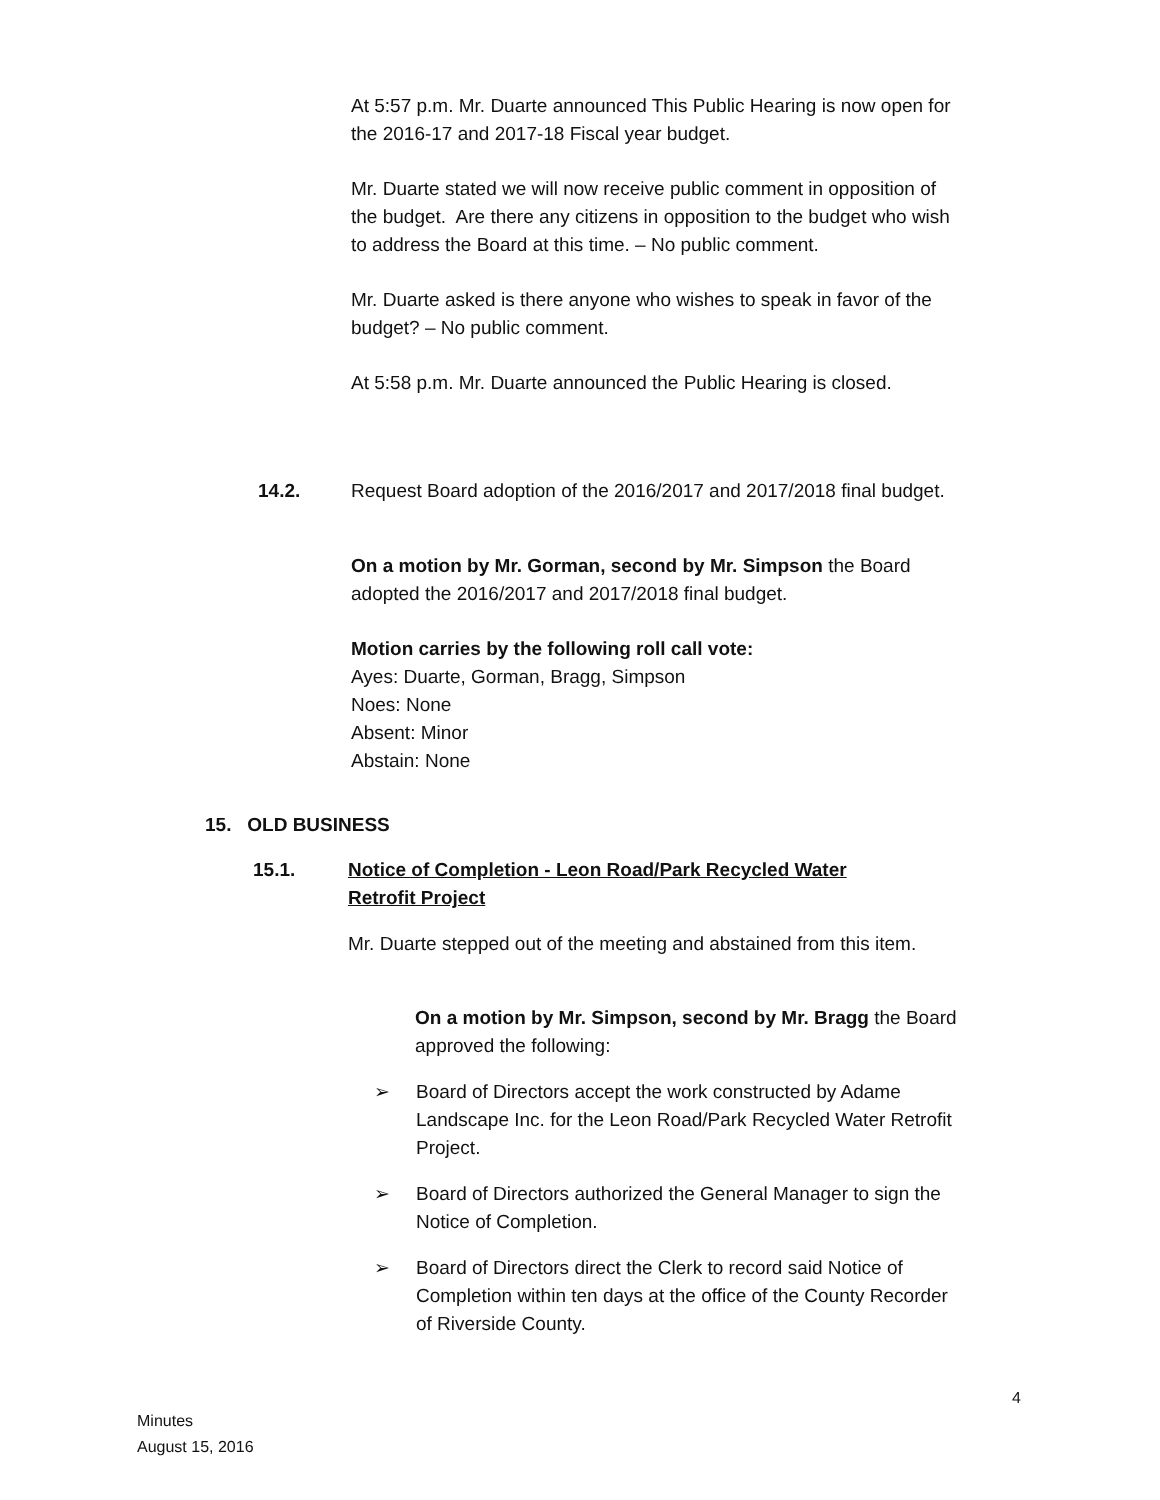At 5:57 p.m. Mr. Duarte announced This Public Hearing is now open for the 2016-17 and 2017-18 Fiscal year budget.
Mr. Duarte stated we will now receive public comment in opposition of the budget. Are there any citizens in opposition to the budget who wish to address the Board at this time. – No public comment.
Mr. Duarte asked is there anyone who wishes to speak in favor of the budget? – No public comment.
At 5:58 p.m. Mr. Duarte announced the Public Hearing is closed.
14.2. Request Board adoption of the 2016/2017 and 2017/2018 final budget.
On a motion by Mr. Gorman, second by Mr. Simpson the Board adopted the 2016/2017 and 2017/2018 final budget.
Motion carries by the following roll call vote:
Ayes: Duarte, Gorman, Bragg, Simpson
Noes: None
Absent: Minor
Abstain: None
15. OLD BUSINESS
15.1. Notice of Completion - Leon Road/Park Recycled Water Retrofit Project
Mr. Duarte stepped out of the meeting and abstained from this item.
On a motion by Mr. Simpson, second by Mr. Bragg the Board approved the following:
➢ Board of Directors accept the work constructed by Adame Landscape Inc. for the Leon Road/Park Recycled Water Retrofit Project.
➢ Board of Directors authorized the General Manager to sign the Notice of Completion.
➢ Board of Directors direct the Clerk to record said Notice of Completion within ten days at the office of the County Recorder of Riverside County.
4
Minutes
August 15, 2016